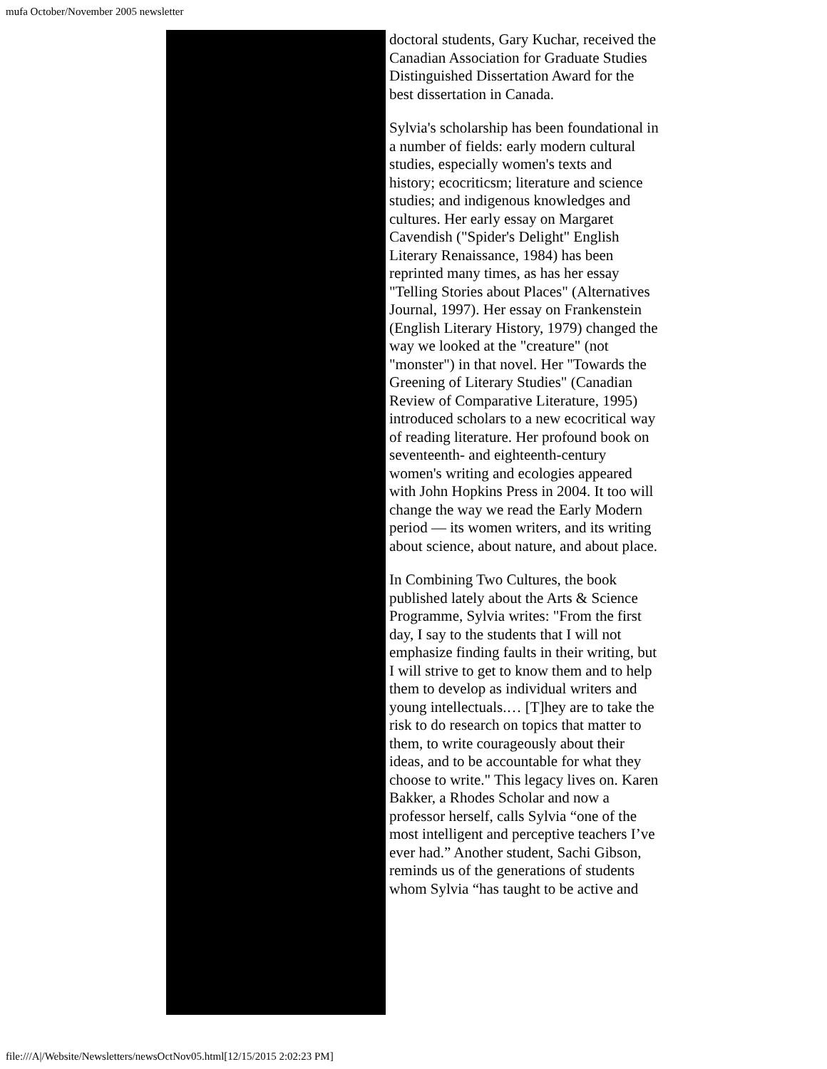mufa October/November 2005 newsletter
doctoral students, Gary Kuchar, received the Canadian Association for Graduate Studies Distinguished Dissertation Award for the best dissertation in Canada.
Sylvia's scholarship has been foundational in a number of fields: early modern cultural studies, especially women's texts and history; ecocriticsm; literature and science studies; and indigenous knowledges and cultures. Her early essay on Margaret Cavendish ("Spider's Delight" English Literary Renaissance, 1984) has been reprinted many times, as has her essay "Telling Stories about Places" (Alternatives Journal, 1997). Her essay on Frankenstein (English Literary History, 1979) changed the way we looked at the "creature" (not "monster") in that novel. Her "Towards the Greening of Literary Studies" (Canadian Review of Comparative Literature, 1995) introduced scholars to a new ecocritical way of reading literature. Her profound book on seventeenth- and eighteenth-century women's writing and ecologies appeared with John Hopkins Press in 2004. It too will change the way we read the Early Modern period — its women writers, and its writing about science, about nature, and about place.
In Combining Two Cultures, the book published lately about the Arts & Science Programme, Sylvia writes: "From the first day, I say to the students that I will not emphasize finding faults in their writing, but I will strive to get to know them and to help them to develop as individual writers and young intellectuals.… [T]hey are to take the risk to do research on topics that matter to them, to write courageously about their ideas, and to be accountable for what they choose to write." This legacy lives on. Karen Bakker, a Rhodes Scholar and now a professor herself, calls Sylvia “one of the most intelligent and perceptive teachers I’ve ever had.” Another student, Sachi Gibson, reminds us of the generations of students whom Sylvia “has taught to be active and
file:///A|/Website/Newsletters/newsOctNov05.html[12/15/2015 2:02:23 PM]